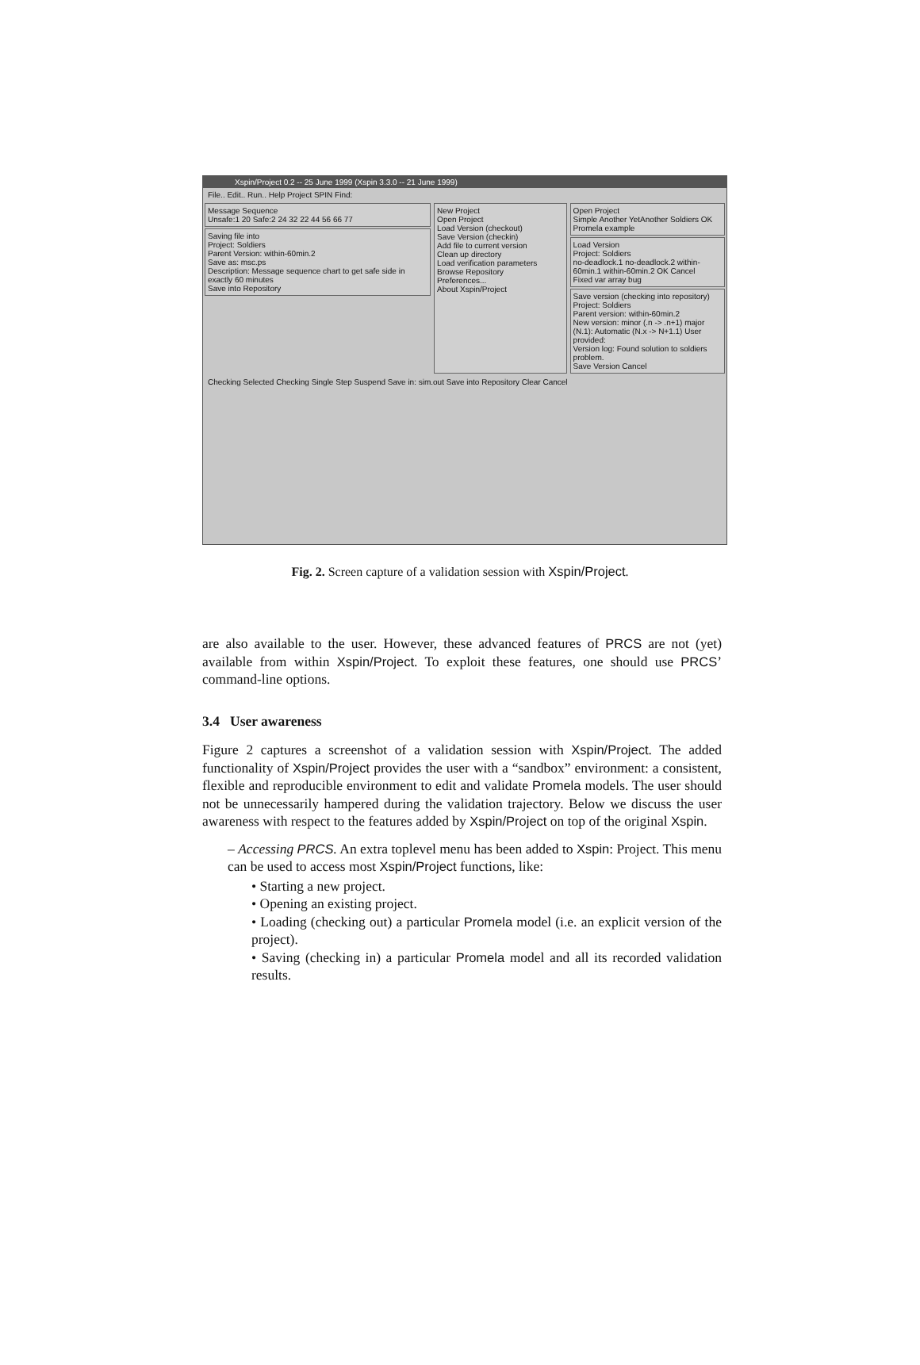Xspin/Project 0.2 -- 25 June 1999 (Xspin 3.3.0 -- 21 June 1999)
File.. Edit.. Run.. Help Project SPIN Find:
Message Sequence
Unsafe:1 20 Safe:2 24 32 22 44 56 66 77
Saving file into
Project: Soldiers
Parent Version: within-60min.2
Save as: msc.ps
Description: Message sequence chart to get safe side in exactly 60 minutes
Save into Repository
New Project
Open Project
Load Version (checkout)
Save Version (checkin)
Add file to current version
Clean up directory
Load verification parameters
Browse Repository
Preferences...
About Xspin/Project
Open Project
Simple Another YetAnother Soldiers OK
Promela example
Load Version
Project: Soldiers
no-deadlock.1 no-deadlock.2 within-60min.1 within-60min.2 OK Cancel
Fixed var array bug
Save version (checking into repository)
Project: Soldiers
Parent version: within-60min.2
New version: minor (.n -> .n+1) major (N.1): Automatic (N.x -> N+1.1) User provided:
Version log: Found solution to soldiers problem.
Save Version Cancel
Checking Selected Checking Single Step Suspend Save in: sim.out Save into Repository Clear Cancel
Fig. 2. Screen capture of a validation session with Xspin/Project.
are also available to the user. However, these advanced features of PRCS are not (yet) available from within Xspin/Project. To exploit these features, one should use PRCS’ command-line options.
3.4 User awareness
Figure 2 captures a screenshot of a validation session with Xspin/Project. The added functionality of Xspin/Project provides the user with a “sandbox” environment: a consistent, flexible and reproducible environment to edit and validate Promela models. The user should not be unnecessarily hampered during the validation trajectory. Below we discuss the user awareness with respect to the features added by Xspin/Project on top of the original Xspin.
– Accessing PRCS. An extra toplevel menu has been added to Xspin: Project. This menu can be used to access most Xspin/Project functions, like:
• Starting a new project.
• Opening an existing project.
• Loading (checking out) a particular Promela model (i.e. an explicit version of the project).
• Saving (checking in) a particular Promela model and all its recorded validation results.